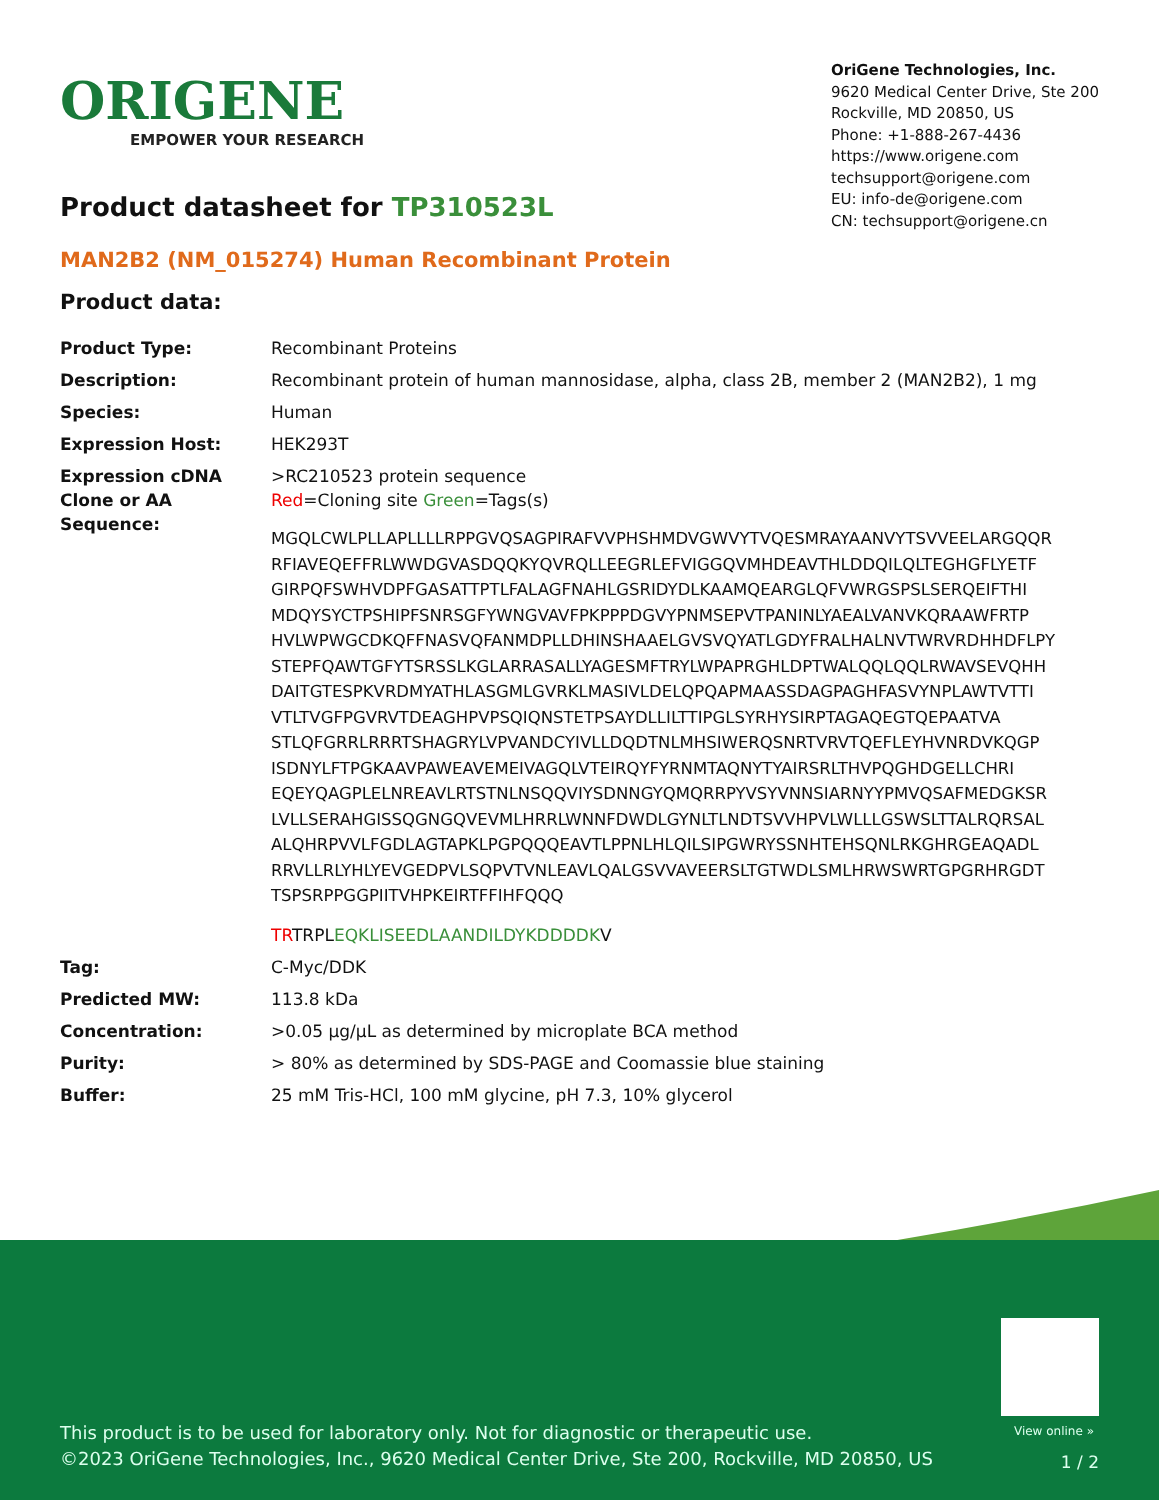ORIGENE
EMPOWER YOUR RESEARCH
OriGene Technologies, Inc.
9620 Medical Center Drive, Ste 200
Rockville, MD 20850, US
Phone: +1-888-267-4436
https://www.origene.com
techsupport@origene.com
EU: info-de@origene.com
CN: techsupport@origene.cn
Product datasheet for TP310523L
MAN2B2 (NM_015274) Human Recombinant Protein
Product data:
| Product Type: | Recombinant Proteins |
| Description: | Recombinant protein of human mannosidase, alpha, class 2B, member 2 (MAN2B2), 1 mg |
| Species: | Human |
| Expression Host: | HEK293T |
| Expression cDNA Clone or AA Sequence: | >RC210523 protein sequence Red =Cloning site Green =Tags(s) MGQLCWLPLLAPLLLLRPPGVQSAGPIRAFVVPHSHMDVGWVYTVQESMRAYAANVYTSVVEELARGQQR RFIAVEQEFFRLWWDGVASDQQKYQVRQLLEEGRLEFVIGGQVMHDEAVTHLDDQILQLTEGHGFLYETF GIRPQFSWHVDPFGASATTPTLFALAGFNAHLGSRIDYDLKAAMQEARGLQFVWRGSPSLSERQEIFTHI MDQYSYCTPSHIPFSNRSGFYWNGVAVFPKPPPDGVYPNMSEPVTPANINLYAEALVANVKQRAAWFRTP HVLWPWGCDKQFFNASVQFANMDPLLDHINSHAAELGVSVQYATLGDYFRALHALNVTWRVRDHHDFLPY STEPFQAWTGFYTSRSSLKGLARRASALLYAGESMFTRYLWPAPRGHLDPTWALQQLQQLRWAVSEVQHH DAITGTESPKVRDMYATHLASGMLGVRKLMASIVLDELQPQAPMAASSDAGPAGHFASVYNPLAWTVTTI VTLTVGFPGVRVTDEAGHPVPSQIQNSTETPSAYDLLILTTIPGLSYRHYSIRPTAGAQEGTQEPAATVA STLQFGRRLRRRTSHAGRYLVPVANDCYIVLLDQDTNLMHSIWERQSNRTVRVTQEFLEYHVNRDVKQGP ISDNYLFTPGKAAVPAWEAVEMEIVAGQLVTEIRQYFYRNMTAQNYTYAIRSRLTHVPQGHDGELLCHRI EQEYQAGPLELNREAVLRTSTNLNSQQVIYSDNNGYQMQRRPYVSYVNNSIARNYYPMVQSAFMEDGKSR LVLLSERAHGISSQGNGQVEVMLHRRLWNNFDWDLGYNLTLNDTSVVHPVLWLLLGSWSLTTALRQRSAL ALQHRPVVLFGDLAGTAPKLPGPQQQEAVTLPPNLHLQILSIPGWRYSSNHTEHSQNLRKGHRGEAQADL RRVLLRLYHLYEVGEDPVLSQPVTVNLEAVLQALGSVVAVEERSLTGTWDLSMLHRWSWRTGPGRHRGDT TSPSRPPGGPIITVHPKEIRTFFIHFQQQ TR TRPL EQKLISEEDLAANDILDYKDDDDK V |
| Tag: | C-Myc/DDK |
| Predicted MW: | 113.8 kDa |
| Concentration: | >0.05 µg/µL as determined by microplate BCA method |
| Purity: | > 80% as determined by SDS-PAGE and Coomassie blue staining |
| Buffer: | 25 mM Tris-HCl, 100 mM glycine, pH 7.3, 10% glycerol |
View online »
This product is to be used for laboratory only. Not for diagnostic or therapeutic use.
©2023 OriGene Technologies, Inc., 9620 Medical Center Drive, Ste 200, Rockville, MD 20850, US
1 / 2